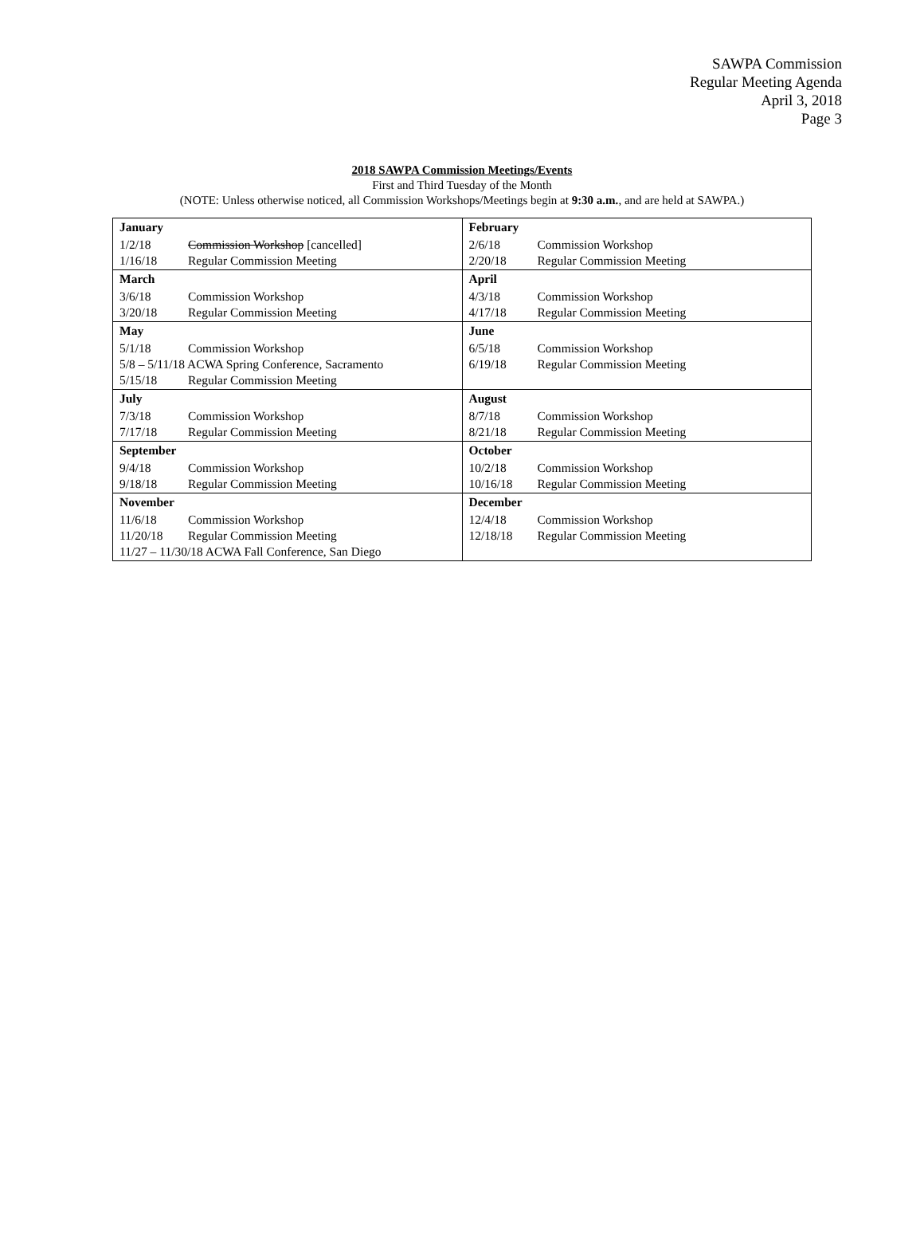SAWPA Commission
Regular Meeting Agenda
April 3, 2018
Page 3
2018 SAWPA Commission Meetings/Events
First and Third Tuesday of the Month
(NOTE: Unless otherwise noticed, all Commission Workshops/Meetings begin at 9:30 a.m., and are held at SAWPA.)
| January 1/2/18 Commission Workshop [cancelled] 1/16/18 Regular Commission Meeting | February 2/6/18 Commission Workshop 2/20/18 Regular Commission Meeting |
| March 3/6/18 Commission Workshop 3/20/18 Regular Commission Meeting | April 4/3/18 Commission Workshop 4/17/18 Regular Commission Meeting |
| May 5/1/18 Commission Workshop 5/8 – 5/11/18 ACWA Spring Conference, Sacramento 5/15/18 Regular Commission Meeting | June 6/5/18 Commission Workshop 6/19/18 Regular Commission Meeting |
| July 7/3/18 Commission Workshop 7/17/18 Regular Commission Meeting | August 8/7/18 Commission Workshop 8/21/18 Regular Commission Meeting |
| September 9/4/18 Commission Workshop 9/18/18 Regular Commission Meeting | October 10/2/18 Commission Workshop 10/16/18 Regular Commission Meeting |
| November 11/6/18 Commission Workshop 11/20/18 Regular Commission Meeting 11/27 – 11/30/18 ACWA Fall Conference, San Diego | December 12/4/18 Commission Workshop 12/18/18 Regular Commission Meeting |